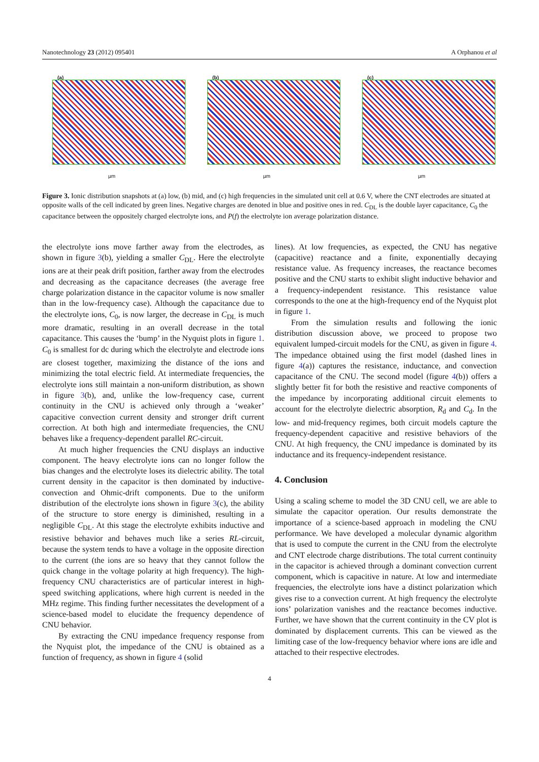Nanotechnology 23 (2012) 095401 A Orphanou et al
(a)
µm
(b)
µm
(c)
µm
Figure 3. Ionic distribution snapshots at (a) low, (b) mid, and (c) high frequencies in the simulated unit cell at 0.6 V, where the CNT electrodes are situated at opposite walls of the cell indicated by green lines. Negative charges are denoted in blue and positive ones in red. C<sub>DL</sub> is the double layer capacitance, C<sub>0</sub> the capacitance between the oppositely charged electrolyte ions, and P(f) the electrolyte ion average polarization distance.
the electrolyte ions move farther away from the electrodes, as shown in figure 3(b), yielding a smaller C<sub>DL</sub>. Here the electrolyte ions are at their peak drift position, farther away from the electrodes and decreasing as the capacitance decreases (the average free charge polarization distance in the capacitor volume is now smaller than in the low-frequency case). Although the capacitance due to the electrolyte ions, C<sub>0</sub>, is now larger, the decrease in C<sub>DL</sub> is much more dramatic, resulting in an overall decrease in the total capacitance. This causes the ‘bump’ in the Nyquist plots in figure 1. C<sub>0</sub> is smallest for dc during which the electrolyte and electrode ions are closest together, maximizing the distance of the ions and minimizing the total electric field. At intermediate frequencies, the electrolyte ions still maintain a non-uniform distribution, as shown in figure 3(b), and, unlike the low-frequency case, current continuity in the CNU is achieved only through a ‘weaker’ capacitive convection current density and stronger drift current correction. At both high and intermediate frequencies, the CNU behaves like a frequency-dependent parallel RC-circuit.
At much higher frequencies the CNU displays an inductive component. The heavy electrolyte ions can no longer follow the bias changes and the electrolyte loses its dielectric ability. The total current density in the capacitor is then dominated by inductive-convection and Ohmic-drift components. Due to the uniform distribution of the electrolyte ions shown in figure 3(c), the ability of the structure to store energy is diminished, resulting in a negligible C<sub>DL</sub>. At this stage the electrolyte exhibits inductive and resistive behavior and behaves much like a series RL-circuit, because the system tends to have a voltage in the opposite direction to the current (the ions are so heavy that they cannot follow the quick change in the voltage polarity at high frequency). The high-frequency CNU characteristics are of particular interest in high-speed switching applications, where high current is needed in the MHz regime. This finding further necessitates the development of a science-based model to elucidate the frequency dependence of CNU behavior.
By extracting the CNU impedance frequency response from the Nyquist plot, the impedance of the CNU is obtained as a function of frequency, as shown in figure 4 (solid
lines). At low frequencies, as expected, the CNU has negative (capacitive) reactance and a finite, exponentially decaying resistance value. As frequency increases, the reactance becomes positive and the CNU starts to exhibit slight inductive behavior and a frequency-independent resistance. This resistance value corresponds to the one at the high-frequency end of the Nyquist plot in figure 1.
From the simulation results and following the ionic distribution discussion above, we proceed to propose two equivalent lumped-circuit models for the CNU, as given in figure 4. The impedance obtained using the first model (dashed lines in figure 4(a)) captures the resistance, inductance, and convection capacitance of the CNU. The second model (figure 4(b)) offers a slightly better fit for both the resistive and reactive components of the impedance by incorporating additional circuit elements to account for the electrolyte dielectric absorption, R<sub>d</sub> and C<sub>d</sub>. In the low- and mid-frequency regimes, both circuit models capture the frequency-dependent capacitive and resistive behaviors of the CNU. At high frequency, the CNU impedance is dominated by its inductance and its frequency-independent resistance.
4. Conclusion
Using a scaling scheme to model the 3D CNU cell, we are able to simulate the capacitor operation. Our results demonstrate the importance of a science-based approach in modeling the CNU performance. We have developed a molecular dynamic algorithm that is used to compute the current in the CNU from the electrolyte and CNT electrode charge distributions. The total current continuity in the capacitor is achieved through a dominant convection current component, which is capacitive in nature. At low and intermediate frequencies, the electrolyte ions have a distinct polarization which gives rise to a convection current. At high frequency the electrolyte ions’ polarization vanishes and the reactance becomes inductive. Further, we have shown that the current continuity in the CV plot is dominated by displacement currents. This can be viewed as the limiting case of the low-frequency behavior where ions are idle and attached to their respective electrodes.
4